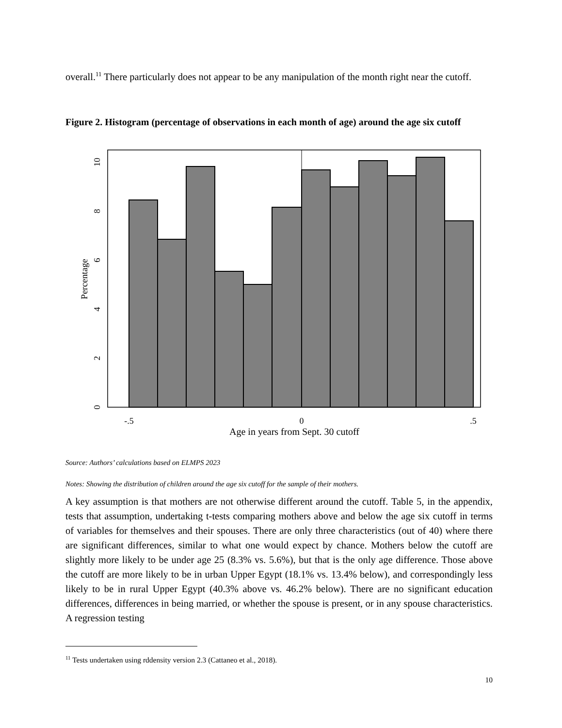overall.<sup>11</sup> There particularly does not appear to be any manipulation of the month right near the cutoff.
Figure 2. Histogram (percentage of observations in each month of age) around the age six cutoff
-.5
0
.5
Age in years from Sept. 30 cutoff
0
2
4
6
8
10
Percentage
Source: Authors’ calculations based on ELMPS 2023
Notes: Showing the distribution of children around the age six cutoff for the sample of their mothers.
A key assumption is that mothers are not otherwise different around the cutoff. Table 5, in the appendix, tests that assumption, undertaking t-tests comparing mothers above and below the age six cutoff in terms of variables for themselves and their spouses. There are only three characteristics (out of 40) where there are significant differences, similar to what one would expect by chance. Mothers below the cutoff are slightly more likely to be under age 25 (8.3% vs. 5.6%), but that is the only age difference. Those above the cutoff are more likely to be in urban Upper Egypt (18.1% vs. 13.4% below), and correspondingly less likely to be in rural Upper Egypt (40.3% above vs. 46.2% below). There are no significant education differences, differences in being married, or whether the spouse is present, or in any spouse characteristics. A regression testing
<sup>11</sup> Tests undertaken using rddensity version 2.3 (Cattaneo et al., 2018).
10